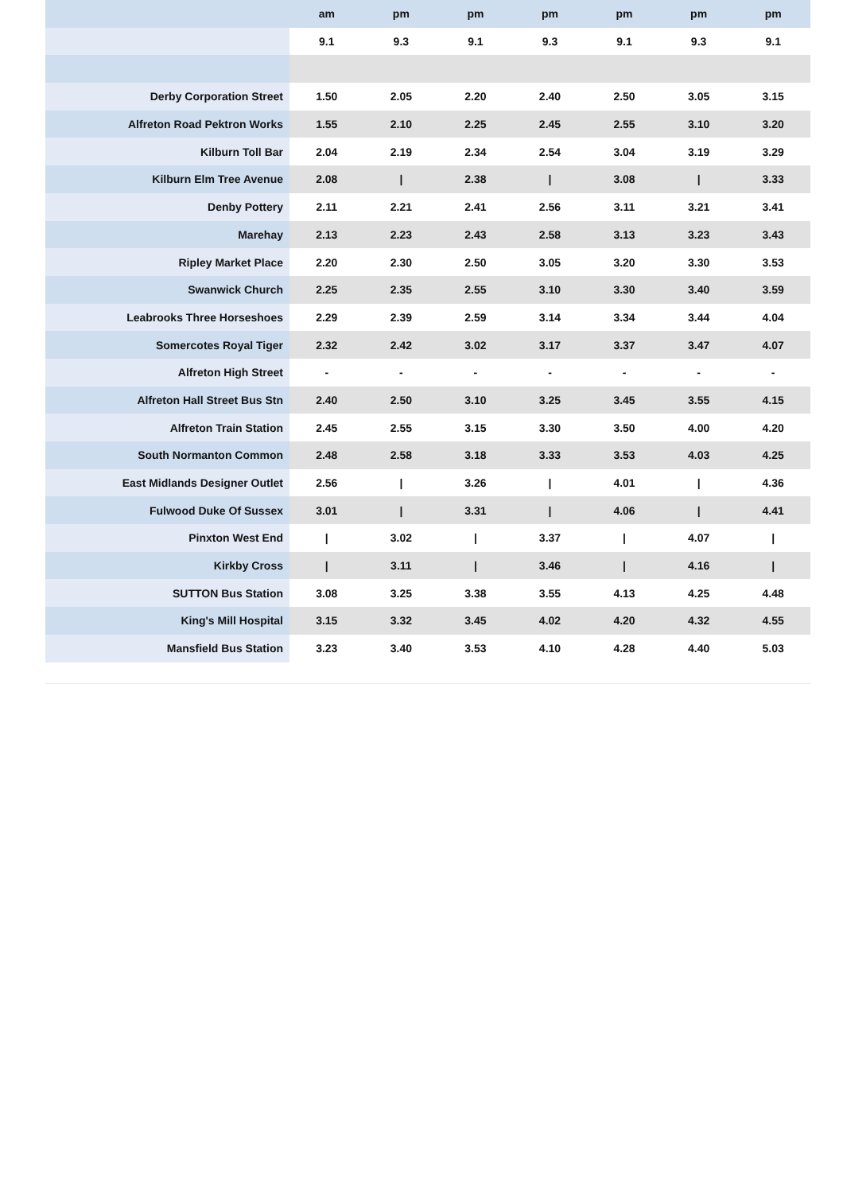| | am | pm | pm | pm | pm | pm | pm |
| --- | --- | --- | --- | --- | --- | --- | --- |
| | 9.1 | 9.3 | 9.1 | 9.3 | 9.1 | 9.3 | 9.1 |
| Derby Corporation Street | 1.50 | 2.05 | 2.20 | 2.40 | 2.50 | 3.05 | 3.15 |
| Alfreton Road Pektron Works | 1.55 | 2.10 | 2.25 | 2.45 | 2.55 | 3.10 | 3.20 |
| Kilburn Toll Bar | 2.04 | 2.19 | 2.34 | 2.54 | 3.04 | 3.19 | 3.29 |
| Kilburn Elm Tree Avenue | 2.08 | / | 2.38 | / | 3.08 | / | 3.33 |
| Denby Pottery | 2.11 | 2.21 | 2.41 | 2.56 | 3.11 | 3.21 | 3.41 |
| Marehay | 2.13 | 2.23 | 2.43 | 2.58 | 3.13 | 3.23 | 3.43 |
| Ripley Market Place | 2.20 | 2.30 | 2.50 | 3.05 | 3.20 | 3.30 | 3.53 |
| Swanwick Church | 2.25 | 2.35 | 2.55 | 3.10 | 3.30 | 3.40 | 3.59 |
| Leabrooks Three Horseshoes | 2.29 | 2.39 | 2.59 | 3.14 | 3.34 | 3.44 | 4.04 |
| Somercotes Royal Tiger | 2.32 | 2.42 | 3.02 | 3.17 | 3.37 | 3.47 | 4.07 |
| Alfreton High Street | - | - | - | - | - | - | - |
| Alfreton Hall Street Bus Stn | 2.40 | 2.50 | 3.10 | 3.25 | 3.45 | 3.55 | 4.15 |
| Alfreton Train Station | 2.45 | 2.55 | 3.15 | 3.30 | 3.50 | 4.00 | 4.20 |
| South Normanton Common | 2.48 | 2.58 | 3.18 | 3.33 | 3.53 | 4.03 | 4.25 |
| East Midlands Designer Outlet | 2.56 | / | 3.26 | / | 4.01 | / | 4.36 |
| Fulwood Duke Of Sussex | 3.01 | / | 3.31 | / | 4.06 | / | 4.41 |
| Pinxton West End | / | 3.02 | / | 3.37 | / | 4.07 | / |
| Kirkby Cross | / | 3.11 | / | 3.46 | / | 4.16 | / |
| SUTTON Bus Station | 3.08 | 3.25 | 3.38 | 3.55 | 4.13 | 4.25 | 4.48 |
| King's Mill Hospital | 3.15 | 3.32 | 3.45 | 4.02 | 4.20 | 4.32 | 4.55 |
| Mansfield Bus Station | 3.23 | 3.40 | 3.53 | 4.10 | 4.28 | 4.40 | 5.03 |